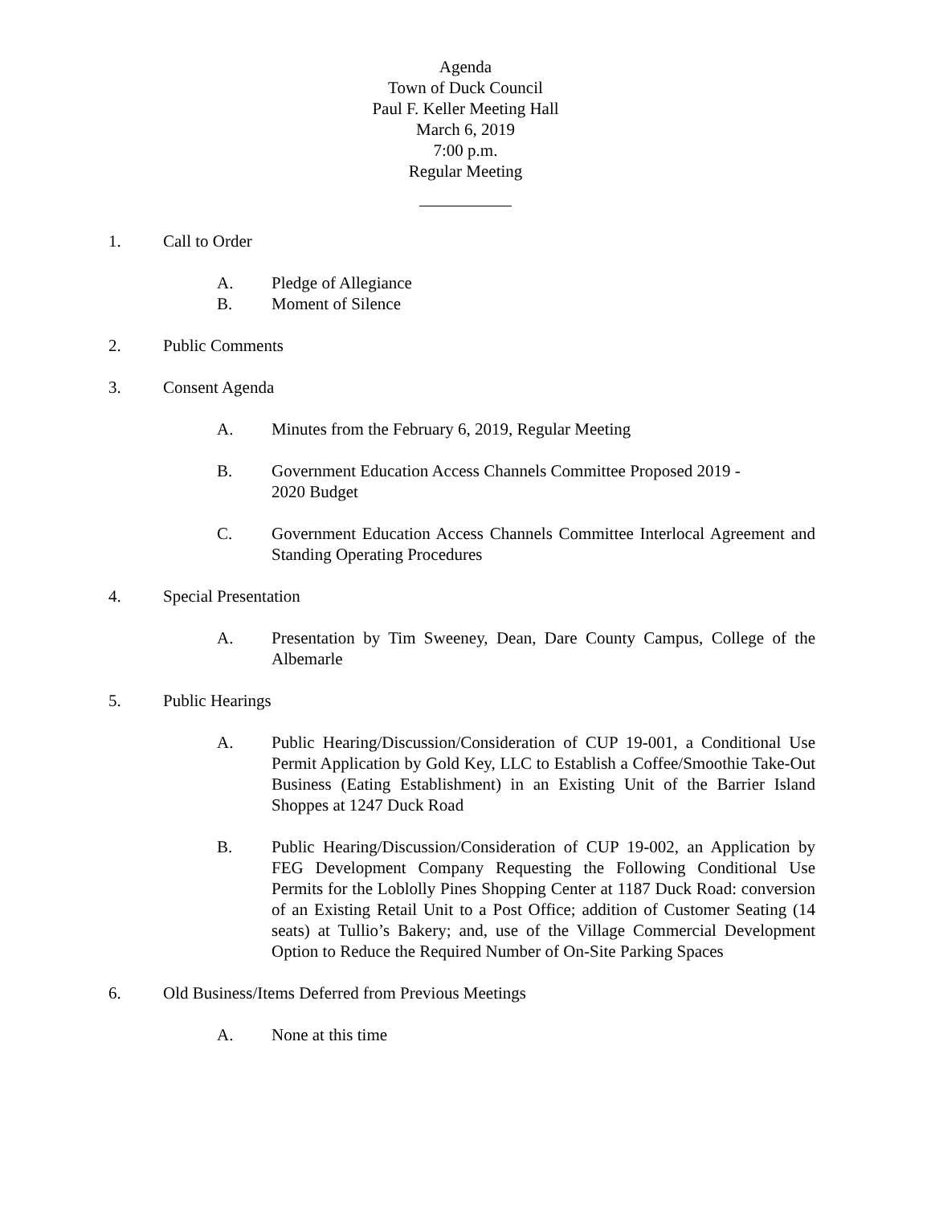Agenda
Town of Duck Council
Paul F. Keller Meeting Hall
March 6, 2019
7:00 p.m.
Regular Meeting
1. Call to Order
A. Pledge of Allegiance
B. Moment of Silence
2. Public Comments
3. Consent Agenda
A. Minutes from the February 6, 2019, Regular Meeting
B. Government Education Access Channels Committee Proposed 2019 -
2020 Budget
C. Government Education Access Channels Committee Interlocal Agreement and Standing Operating Procedures
4. Special Presentation
A. Presentation by Tim Sweeney, Dean, Dare County Campus, College of the Albemarle
5. Public Hearings
A. Public Hearing/Discussion/Consideration of CUP 19-001, a Conditional Use Permit Application by Gold Key, LLC to Establish a Coffee/Smoothie Take-Out Business (Eating Establishment) in an Existing Unit of the Barrier Island Shoppes at 1247 Duck Road
B. Public Hearing/Discussion/Consideration of CUP 19-002, an Application by FEG Development Company Requesting the Following Conditional Use Permits for the Loblolly Pines Shopping Center at 1187 Duck Road: conversion of an Existing Retail Unit to a Post Office; addition of Customer Seating (14 seats) at Tullio’s Bakery; and, use of the Village Commercial Development Option to Reduce the Required Number of On-Site Parking Spaces
6. Old Business/Items Deferred from Previous Meetings
A. None at this time